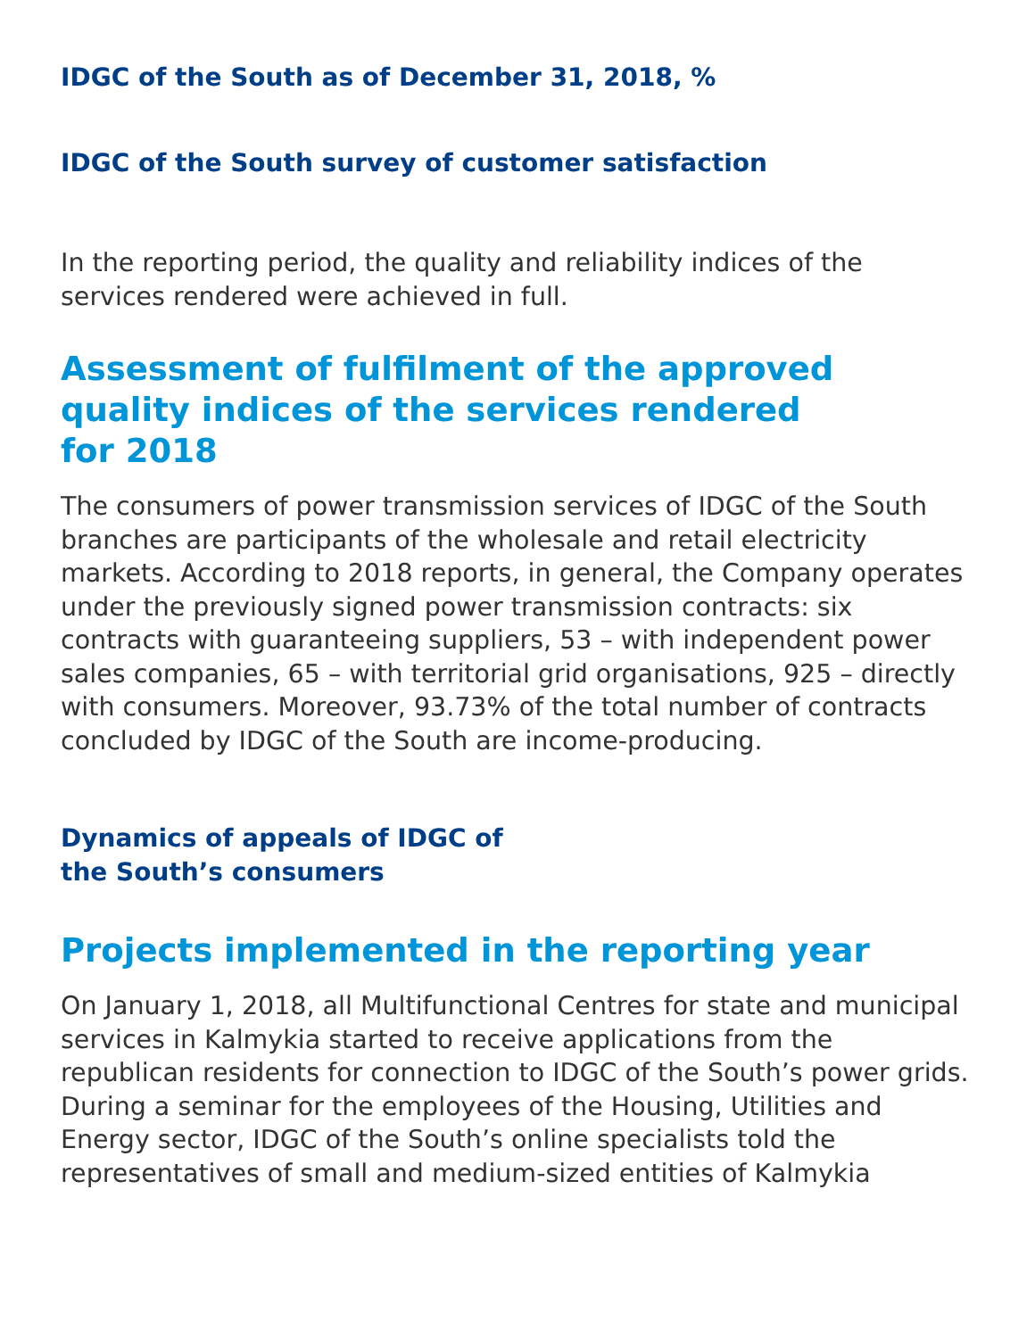IDGC of the South as of December 31, 2018, %
IDGC of the South survey of customer satisfaction
In the reporting period, the quality and reliability indices of the services rendered were achieved in full.
Assessment of fulfilment of the approved
quality indices of the services rendered
for 2018
The consumers of power transmission services of IDGC of the South branches are participants of the wholesale and retail electricity markets. According to 2018 reports, in general, the Company operates under the previously signed power transmission contracts: six contracts with guaranteeing suppliers, 53 – with independent power sales companies, 65 – with territorial grid organisations, 925 – directly with consumers. Moreover, 93.73% of the total number of contracts concluded by IDGC of the South are income-producing.
Dynamics of appeals of IDGC of
the South’s consumers
Projects implemented in the reporting year
On January 1, 2018, all Multifunctional Centres for state and municipal services in Kalmykia started to receive applications from the republican residents for connection to IDGC of the South’s power grids.
During a seminar for the employees of the Housing, Utilities and Energy sector, IDGC of the South’s online specialists told the representatives of small and medium-sized entities of Kalmykia